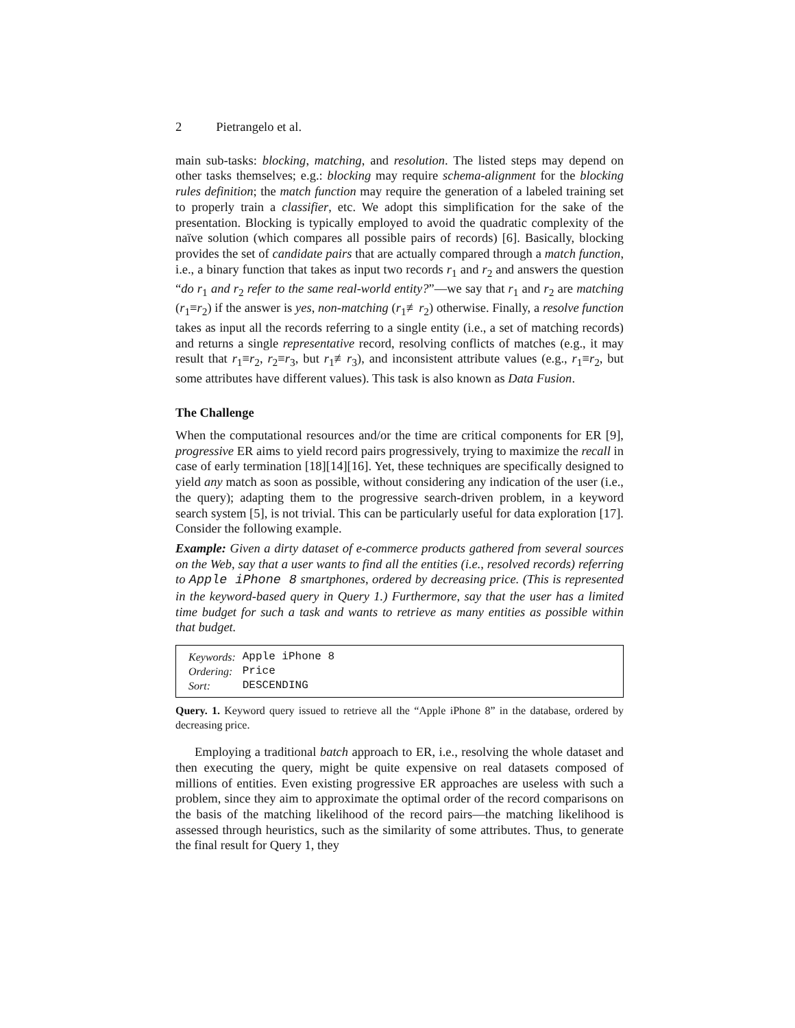2 Pietrangelo et al.
main sub-tasks: blocking, matching, and resolution. The listed steps may depend on other tasks themselves; e.g.: blocking may require schema-alignment for the blocking rules definition; the match function may require the generation of a labeled training set to properly train a classifier, etc. We adopt this simplification for the sake of the presentation. Blocking is typically employed to avoid the quadratic complexity of the naïve solution (which compares all possible pairs of records) [6]. Basically, blocking provides the set of candidate pairs that are actually compared through a match function, i.e., a binary function that takes as input two records r<sub>1</sub> and r<sub>2</sub> and answers the question “do r<sub>1</sub> and r<sub>2</sub> refer to the same real-world entity?”—we say that r<sub>1</sub> and r<sub>2</sub> are matching (r<sub>1</sub>≡r<sub>2</sub>) if the answer is yes, non-matching (r<sub>1</sub>≢r<sub>2</sub>) otherwise. Finally, a resolve function takes as input all the records referring to a single entity (i.e., a set of matching records) and returns a single representative record, resolving conflicts of matches (e.g., it may result that r<sub>1</sub>≡r<sub>2</sub>, r<sub>2</sub>≡r<sub>3</sub>, but r<sub>1</sub>≢r<sub>3</sub>), and inconsistent attribute values (e.g., r<sub>1</sub>≡r<sub>2</sub>, but some attributes have different values). This task is also known as Data Fusion.
The Challenge
When the computational resources and/or the time are critical components for ER [9], progressive ER aims to yield record pairs progressively, trying to maximize the recall in case of early termination [18][14][16]. Yet, these techniques are specifically designed to yield any match as soon as possible, without considering any indication of the user (i.e., the query); adapting them to the progressive search-driven problem, in a keyword search system [5], is not trivial. This can be particularly useful for data exploration [17]. Consider the following example.
Example: Given a dirty dataset of e-commerce products gathered from several sources on the Web, say that a user wants to find all the entities (i.e., resolved records) referring to Apple iPhone 8 smartphones, ordered by decreasing price. (This is represented in the keyword-based query in Query 1.) Furthermore, say that the user has a limited time budget for such a task and wants to retrieve as many entities as possible within that budget.
| Keywords: | Apple iPhone 8 |
| Ordering: | Price |
| Sort: | DESCENDING |
Query. 1. Keyword query issued to retrieve all the “Apple iPhone 8” in the database, ordered by decreasing price.
Employing a traditional batch approach to ER, i.e., resolving the whole dataset and then executing the query, might be quite expensive on real datasets composed of millions of entities. Even existing progressive ER approaches are useless with such a problem, since they aim to approximate the optimal order of the record comparisons on the basis of the matching likelihood of the record pairs—the matching likelihood is assessed through heuristics, such as the similarity of some attributes. Thus, to generate the final result for Query 1, they